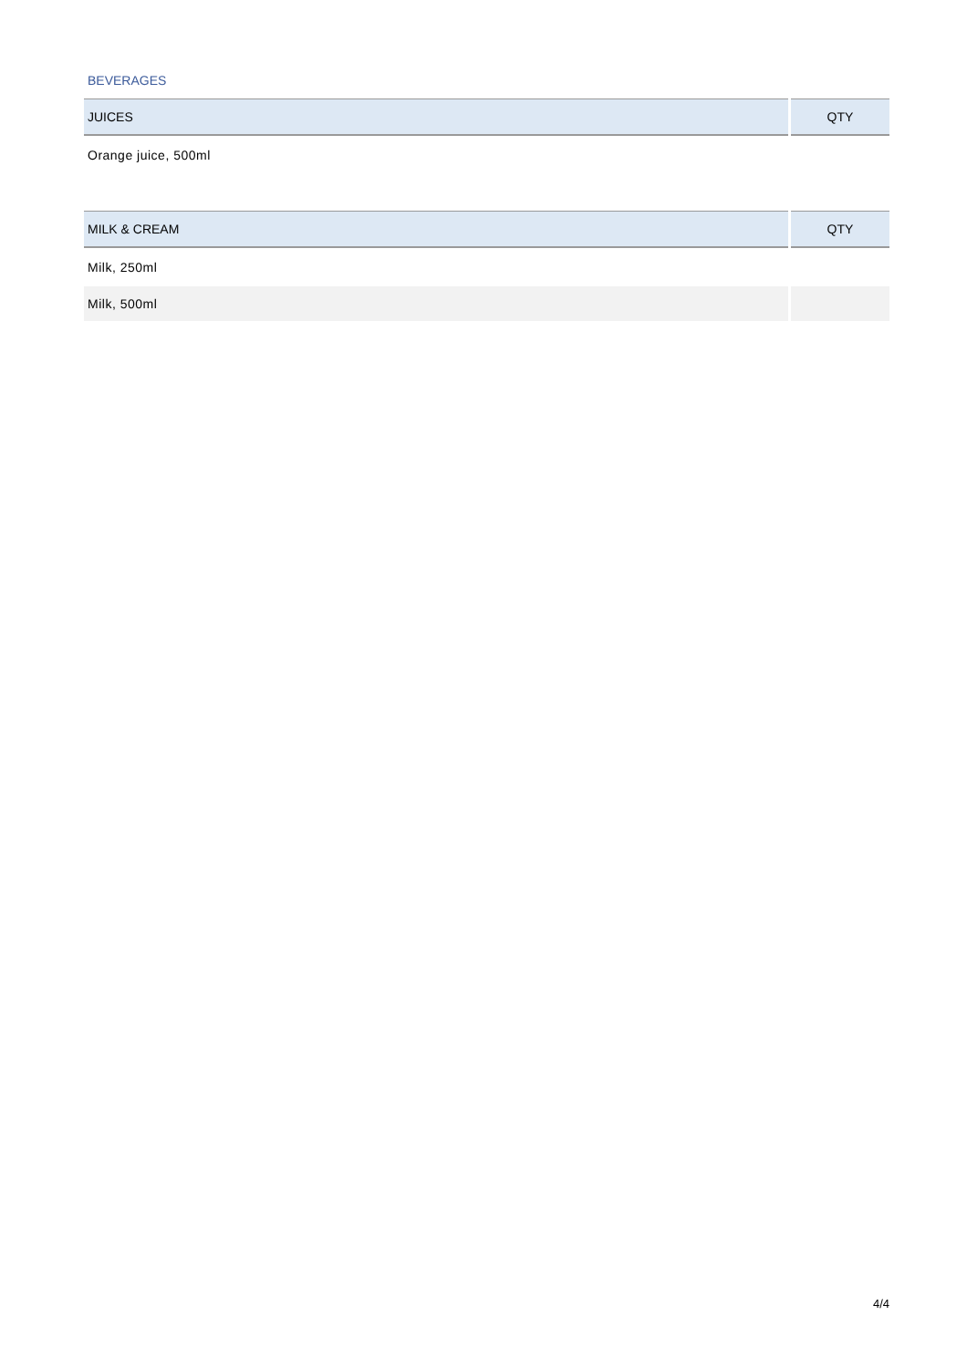BEVERAGES
| JUICES | QTY |
| --- | --- |
| Orange juice, 500ml | |
| MILK & CREAM | QTY |
| --- | --- |
| Milk, 250ml | |
| Milk, 500ml | |
4/4